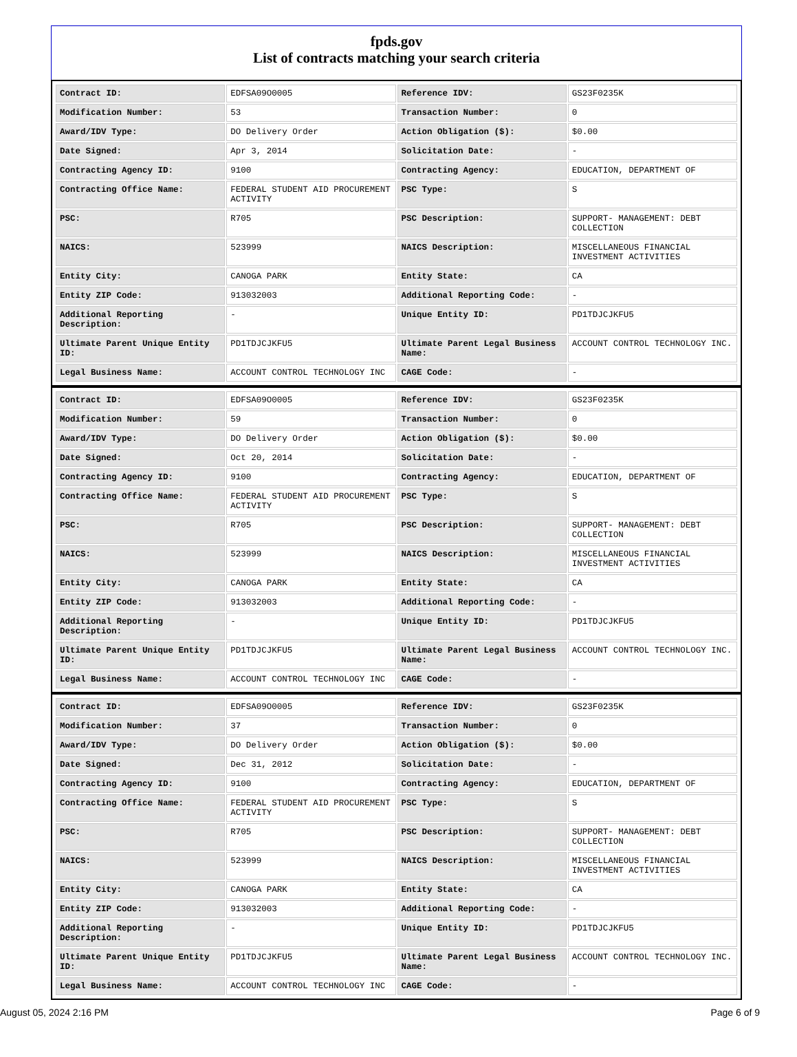fpds.gov
List of contracts matching your search criteria
| Contract ID: | EDFSA09O0005 | Reference IDV: | GS23F0235K |
| Modification Number: | 53 | Transaction Number: | 0 |
| Award/IDV Type: | DO Delivery Order | Action Obligation ($): | $0.00 |
| Date Signed: | Apr 3, 2014 | Solicitation Date: | - |
| Contracting Agency ID: | 9100 | Contracting Agency: | EDUCATION, DEPARTMENT OF |
| Contracting Office Name: | FEDERAL STUDENT AID PROCUREMENT ACTIVITY | PSC Type: | S |
| PSC: | R705 | PSC Description: | SUPPORT- MANAGEMENT: DEBT COLLECTION |
| NAICS: | 523999 | NAICS Description: | MISCELLANEOUS FINANCIAL INVESTMENT ACTIVITIES |
| Entity City: | CANOGA PARK | Entity State: | CA |
| Entity ZIP Code: | 913032003 | Additional Reporting Code: | - |
| Additional Reporting Description: | - | Unique Entity ID: | PD1TDJCJKFU5 |
| Ultimate Parent Unique Entity ID: | PD1TDJCJKFU5 | Ultimate Parent Legal Business Name: | ACCOUNT CONTROL TECHNOLOGY INC. |
| Legal Business Name: | ACCOUNT CONTROL TECHNOLOGY INC | CAGE Code: | - |
| Contract ID: | EDFSA09O0005 | Reference IDV: | GS23F0235K |
| Modification Number: | 59 | Transaction Number: | 0 |
| Award/IDV Type: | DO Delivery Order | Action Obligation ($): | $0.00 |
| Date Signed: | Oct 20, 2014 | Solicitation Date: | - |
| Contracting Agency ID: | 9100 | Contracting Agency: | EDUCATION, DEPARTMENT OF |
| Contracting Office Name: | FEDERAL STUDENT AID PROCUREMENT ACTIVITY | PSC Type: | S |
| PSC: | R705 | PSC Description: | SUPPORT- MANAGEMENT: DEBT COLLECTION |
| NAICS: | 523999 | NAICS Description: | MISCELLANEOUS FINANCIAL INVESTMENT ACTIVITIES |
| Entity City: | CANOGA PARK | Entity State: | CA |
| Entity ZIP Code: | 913032003 | Additional Reporting Code: | - |
| Additional Reporting Description: | - | Unique Entity ID: | PD1TDJCJKFU5 |
| Ultimate Parent Unique Entity ID: | PD1TDJCJKFU5 | Ultimate Parent Legal Business Name: | ACCOUNT CONTROL TECHNOLOGY INC. |
| Legal Business Name: | ACCOUNT CONTROL TECHNOLOGY INC | CAGE Code: | - |
| Contract ID: | EDFSA09O0005 | Reference IDV: | GS23F0235K |
| Modification Number: | 37 | Transaction Number: | 0 |
| Award/IDV Type: | DO Delivery Order | Action Obligation ($): | $0.00 |
| Date Signed: | Dec 31, 2012 | Solicitation Date: | - |
| Contracting Agency ID: | 9100 | Contracting Agency: | EDUCATION, DEPARTMENT OF |
| Contracting Office Name: | FEDERAL STUDENT AID PROCUREMENT ACTIVITY | PSC Type: | S |
| PSC: | R705 | PSC Description: | SUPPORT- MANAGEMENT: DEBT COLLECTION |
| NAICS: | 523999 | NAICS Description: | MISCELLANEOUS FINANCIAL INVESTMENT ACTIVITIES |
| Entity City: | CANOGA PARK | Entity State: | CA |
| Entity ZIP Code: | 913032003 | Additional Reporting Code: | - |
| Additional Reporting Description: | - | Unique Entity ID: | PD1TDJCJKFU5 |
| Ultimate Parent Unique Entity ID: | PD1TDJCJKFU5 | Ultimate Parent Legal Business Name: | ACCOUNT CONTROL TECHNOLOGY INC. |
| Legal Business Name: | ACCOUNT CONTROL TECHNOLOGY INC | CAGE Code: | - |
August 05, 2024 2:16 PM Page 6 of 9